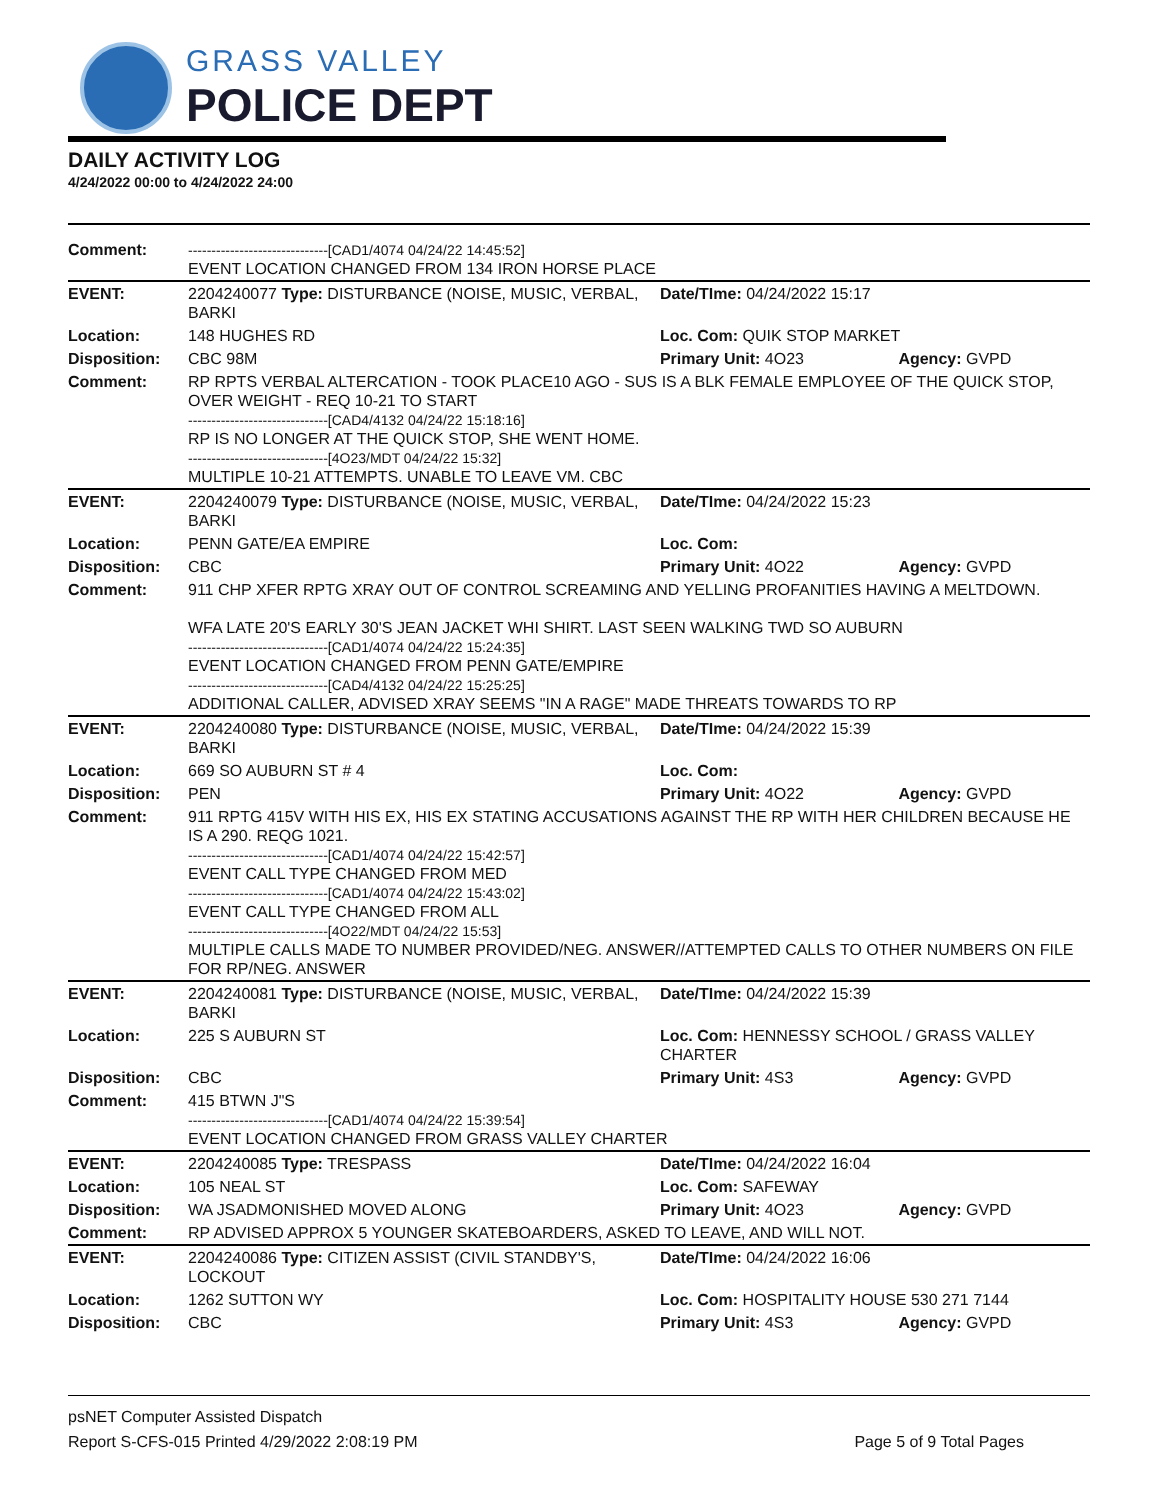GRASS VALLEY
POLICE DEPT
DAILY ACTIVITY LOG
4/24/2022 00:00 to 4/24/2022 24:00
| Comment: | ------------------------------[CAD1/4074 04/24/22 14:45:52] EVENT LOCATION CHANGED FROM 134 IRON HORSE PLACE | | |
| EVENT: | 2204240077 Type: DISTURBANCE (NOISE, MUSIC, VERBAL, BARKI | Date/TIme: 04/24/2022 15:17 | |
| Location: | 148 HUGHES RD | Loc. Com: QUIK STOP MARKET | |
| Disposition: | CBC 98M | Primary Unit: 4O23 | Agency: GVPD |
| Comment: | RP RPTS VERBAL ALTERCATION - TOOK PLACE10 AGO - SUS IS A BLK FEMALE EMPLOYEE OF THE QUICK STOP, OVER WEIGHT - REQ 10-21 TO START ------------------------------[CAD4/4132 04/24/22 15:18:16] RP IS NO LONGER AT THE QUICK STOP, SHE WENT HOME. ------------------------------[4O23/MDT 04/24/22 15:32] MULTIPLE 10-21 ATTEMPTS. UNABLE TO LEAVE VM. CBC | | |
| EVENT: | 2204240079 Type: DISTURBANCE (NOISE, MUSIC, VERBAL, BARKI | Date/TIme: 04/24/2022 15:23 | |
| Location: | PENN GATE/EA EMPIRE | Loc. Com: | |
| Disposition: | CBC | Primary Unit: 4O22 | Agency: GVPD |
| Comment: | 911 CHP XFER RPTG XRAY OUT OF CONTROL SCREAMING AND YELLING PROFANITIES HAVING A MELTDOWN. WFA LATE 20'S EARLY 30'S JEAN JACKET WHI SHIRT. LAST SEEN WALKING TWD SO AUBURN ------------------------------[CAD1/4074 04/24/22 15:24:35] EVENT LOCATION CHANGED FROM PENN GATE/EMPIRE ------------------------------[CAD4/4132 04/24/22 15:25:25] ADDITIONAL CALLER, ADVISED XRAY SEEMS "IN A RAGE" MADE THREATS TOWARDS TO RP | | |
| EVENT: | 2204240080 Type: DISTURBANCE (NOISE, MUSIC, VERBAL, BARKI | Date/TIme: 04/24/2022 15:39 | |
| Location: | 669 SO AUBURN ST # 4 | Loc. Com: | |
| Disposition: | PEN | Primary Unit: 4O22 | Agency: GVPD |
| Comment: | 911 RPTG 415V WITH HIS EX, HIS EX STATING ACCUSATIONS AGAINST THE RP WITH HER CHILDREN BECAUSE HE IS A 290. REQG 1021. ------------------------------[CAD1/4074 04/24/22 15:42:57] EVENT CALL TYPE CHANGED FROM MED ------------------------------[CAD1/4074 04/24/22 15:43:02] EVENT CALL TYPE CHANGED FROM ALL ------------------------------[4O22/MDT 04/24/22 15:53] MULTIPLE CALLS MADE TO NUMBER PROVIDED/NEG. ANSWER//ATTEMPTED CALLS TO OTHER NUMBERS ON FILE FOR RP/NEG. ANSWER | | |
| EVENT: | 2204240081 Type: DISTURBANCE (NOISE, MUSIC, VERBAL, BARKI | Date/TIme: 04/24/2022 15:39 | |
| Location: | 225 S AUBURN ST | Loc. Com: HENNESSY SCHOOL / GRASS VALLEY CHARTER | |
| Disposition: | CBC | Primary Unit: 4S3 | Agency: GVPD |
| Comment: | 415 BTWN J"S ------------------------------[CAD1/4074 04/24/22 15:39:54] EVENT LOCATION CHANGED FROM GRASS VALLEY CHARTER | | |
| EVENT: | 2204240085 Type: TRESPASS | Date/TIme: 04/24/2022 16:04 | |
| Location: | 105 NEAL ST | Loc. Com: SAFEWAY | |
| Disposition: | WA JSADMONISHED MOVED ALONG | Primary Unit: 4O23 | Agency: GVPD |
| Comment: | RP ADVISED APPROX 5 YOUNGER SKATEBOARDERS, ASKED TO LEAVE, AND WILL NOT. | | |
| EVENT: | 2204240086 Type: CITIZEN ASSIST (CIVIL STANDBY'S, LOCKOUT | Date/TIme: 04/24/2022 16:06 | |
| Location: | 1262 SUTTON WY | Loc. Com: HOSPITALITY HOUSE 530 271 7144 | |
| Disposition: | CBC | Primary Unit: 4S3 | Agency: GVPD |
psNET Computer Assisted Dispatch
Report S-CFS-015 Printed 4/29/2022 2:08:19 PM Page 5 of 9 Total Pages